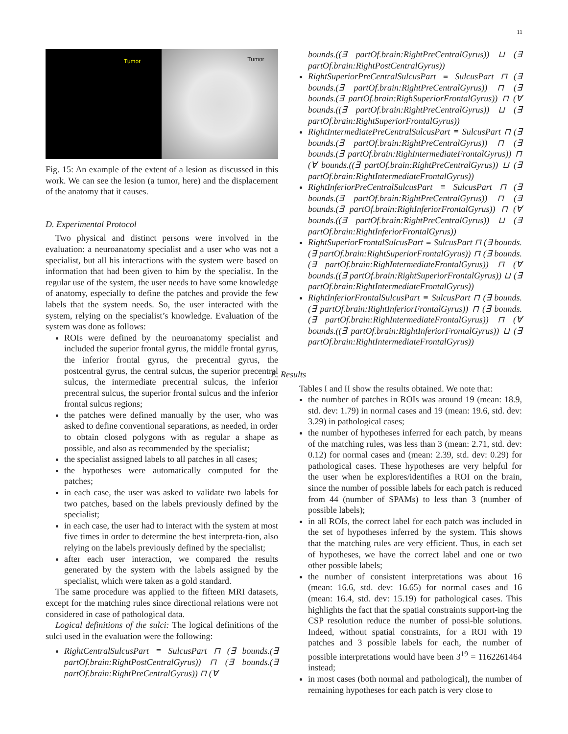11
Tumor
Tumor
Fig. 15: An example of the extent of a lesion as discussed in this work. We can see the lesion (a tumor, here) and the displacement of the anatomy that it causes.
D. Experimental Protocol
Two physical and distinct persons were involved in the evaluation: a neuroanatomy specialist and a user who was not a specialist, but all his interactions with the system were based on information that had been given to him by the specialist. In the regular use of the system, the user needs to have some knowledge of anatomy, especially to define the patches and provide the few labels that the system needs. So, the user interacted with the system, relying on the specialist’s knowledge. Evaluation of the system was done as follows:
ROIs were defined by the neuroanatomy specialist and included the superior frontal gyrus, the middle frontal gyrus, the inferior frontal gyrus, the precentral gyrus, the postcentral gyrus, the central sulcus, the superior precentral sulcus, the intermediate precentral sulcus, the inferior precentral sulcus, the superior frontal sulcus and the inferior frontal sulcus regions;
the patches were defined manually by the user, who was asked to define conventional separations, as needed, in order to obtain closed polygons with as regular a shape as possible, and also as recommended by the specialist;
the specialist assigned labels to all patches in all cases;
the hypotheses were automatically computed for the patches;
in each case, the user was asked to validate two labels for two patches, based on the labels previously defined by the specialist;
in each case, the user had to interact with the system at most five times in order to determine the best interpreta-tion, also relying on the labels previously defined by the specialist;
after each user interaction, we compared the results generated by the system with the labels assigned by the specialist, which were taken as a gold standard.
The same procedure was applied to the fifteen MRI datasets, except for the matching rules since directional relations were not considered in case of pathological data.
Logical definitions of the sulci: The logical definitions of the sulci used in the evaluation were the following:
RightCentralSulcusPart ≡ SulcusPart ⊓ (∃ bounds.(∃ partOf.brain:RightPostCentralGyrus)) ⊓ (∃ bounds.(∃ partOf.brain:RightPreCentralGyrus)) ⊓ (∀
bounds.((∃ partOf.brain:RightPreCentralGyrus)) ⊔ (∃ partOf.brain:RightPostCentralGyrus))
RightSuperiorPreCentralSulcusPart ≡ SulcusPart ⊓ (∃ bounds.(∃ partOf.brain:RightPreCentralGyrus)) ⊓ (∃ bounds.(∃ partOf.brain:RighSuperiorFrontalGyrus)) ⊓ (∀ bounds.((∃ partOf.brain:RightPreCentralGyrus)) ⊔ (∃ partOf.brain:RightSuperiorFrontalGyrus))
RightIntermediatePreCentralSulcusPart ≡ SulcusPart ⊓ (∃ bounds.(∃ partOf.brain:RightPreCentralGyrus)) ⊓ (∃ bounds.(∃ partOf.brain:RighIntermediateFrontalGyrus)) ⊓ (∀ bounds.((∃ partOf.brain:RightPreCentralGyrus)) ⊔ (∃ partOf.brain:RightIntermediateFrontalGyrus))
RightInferiorPreCentralSulcusPart ≡ SulcusPart ⊓ (∃ bounds.(∃ partOf.brain:RightPreCentralGyrus)) ⊓ (∃ bounds.(∃ partOf.brain:RighInferiorFrontalGyrus)) ⊓ (∀ bounds.((∃ partOf.brain:RightPreCentralGyrus)) ⊔ (∃ partOf.brain:RightInferiorFrontalGyrus))
RightSuperiorFrontalSulcusPart ≡ SulcusPart ⊓ (∃ bounds.(∃ partOf.brain:RightSuperiorFrontalGyrus)) ⊓ (∃ bounds.(∃ partOf.brain:RighIntermediateFrontalGyrus)) ⊓ (∀ bounds.((∃ partOf.brain:RightSuperiorFrontalGyrus)) ⊔ (∃ partOf.brain:RightIntermediateFrontalGyrus))
RightInferiorFrontalSulcusPart ≡ SulcusPart ⊓ (∃ bounds.(∃ partOf.brain:RightInferiorFrontalGyrus)) ⊓ (∃ bounds.(∃ partOf.brain:RighIntermediateFrontalGyrus)) ⊓ (∀ bounds.((∃ partOf.brain:RightInferiorFrontalGyrus)) ⊔ (∃ partOf.brain:RightIntermediateFrontalGyrus))
E. Results
Tables I and II show the results obtained. We note that:
the number of patches in ROIs was around 19 (mean: 18.9, std. dev: 1.79) in normal cases and 19 (mean: 19.6, std. dev: 3.29) in pathological cases;
the number of hypotheses inferred for each patch, by means of the matching rules, was less than 3 (mean: 2.71, std. dev: 0.12) for normal cases and (mean: 2.39, std. dev: 0.29) for pathological cases. These hypotheses are very helpful for the user when he explores/identifies a ROI on the brain, since the number of possible labels for each patch is reduced from 44 (number of SPAMs) to less than 3 (number of possible labels);
in all ROIs, the correct label for each patch was included in the set of hypotheses inferred by the system. This shows that the matching rules are very efficient. Thus, in each set of hypotheses, we have the correct label and one or two other possible labels;
the number of consistent interpretations was about 16 (mean: 16.6, std. dev: 16.65) for normal cases and 16 (mean: 16.4, std. dev: 15.19) for pathological cases. This highlights the fact that the spatial constraints support-ing the CSP resolution reduce the number of possi-ble solutions. Indeed, without spatial constraints, for a ROI with 19 patches and 3 possible labels for each, the number of possible interpretations would have been 3<sup>19</sup> = 1162261464 instead;
in most cases (both normal and pathological), the number of remaining hypotheses for each patch is very close to